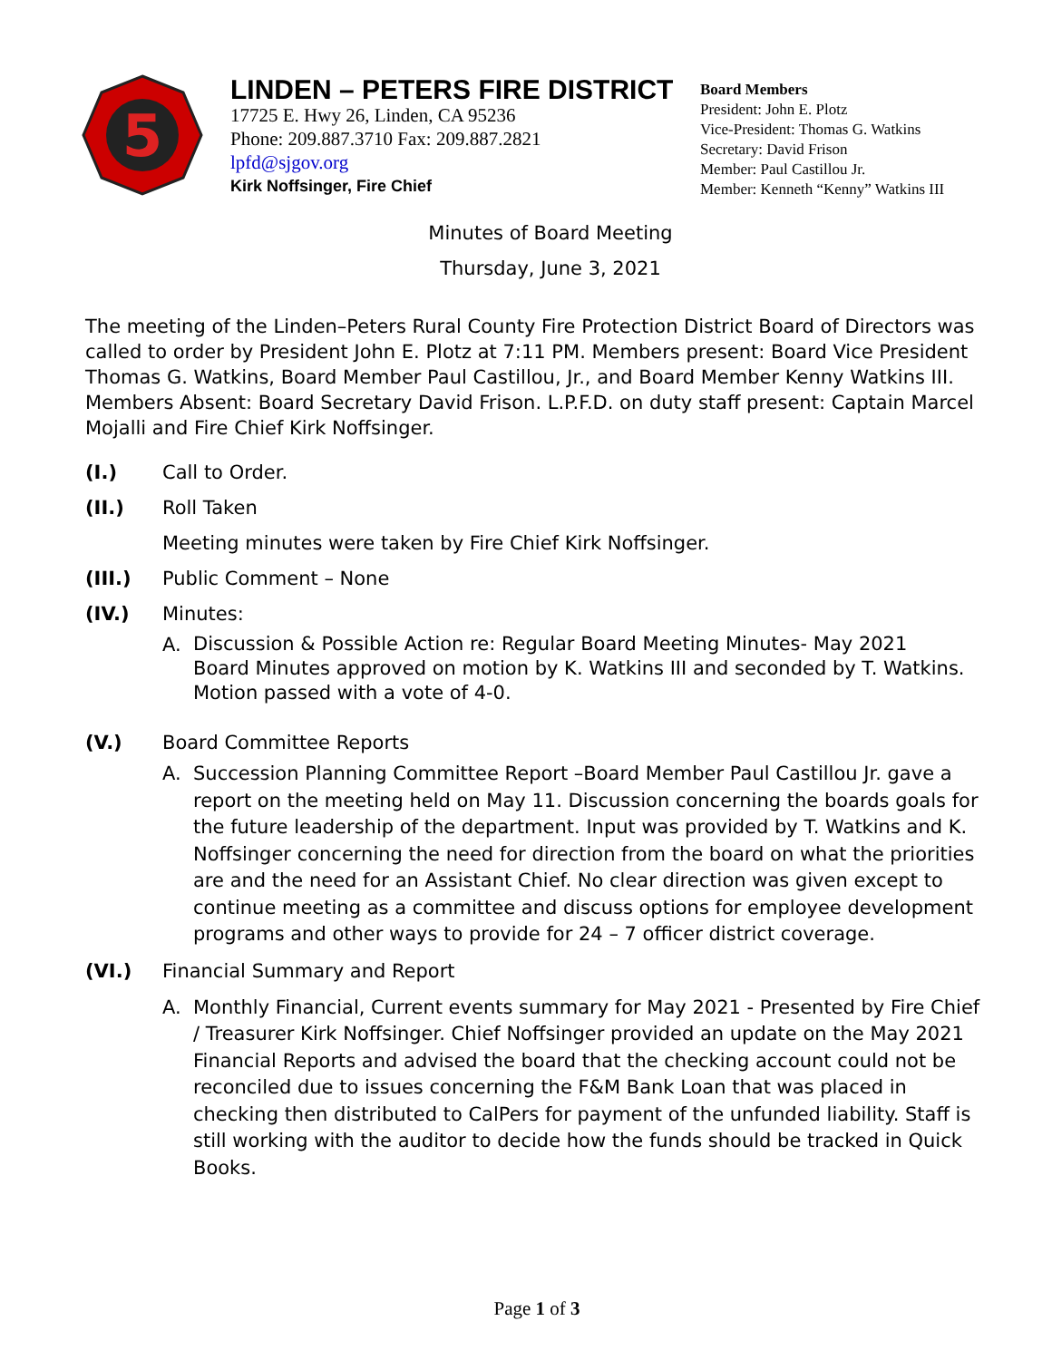5
LINDEN – PETERS FIRE DISTRICT
17725 E. Hwy 26, Linden, CA 95236
Phone: 209.887.3710 Fax: 209.887.2821
lpfd@sjgov.org
Kirk Noffsinger, Fire Chief
Board Members
President: John E. Plotz
Vice-President: Thomas G. Watkins
Secretary: David Frison
Member: Paul Castillou Jr.
Member: Kenneth “Kenny” Watkins III
Minutes of Board Meeting
Thursday, June 3, 2021
The meeting of the Linden–Peters Rural County Fire Protection District Board of Directors was called to order by President John E. Plotz at 7:11 PM. Members present: Board Vice President Thomas G. Watkins, Board Member Paul Castillou, Jr., and Board Member Kenny Watkins III. Members Absent: Board Secretary David Frison. L.P.F.D. on duty staff present: Captain Marcel Mojalli and Fire Chief Kirk Noffsinger.
(I.) Call to Order.
(II.) Roll Taken
Meeting minutes were taken by Fire Chief Kirk Noffsinger.
(III.) Public Comment – None
(IV.) Minutes:
A. Discussion & Possible Action re: Regular Board Meeting Minutes- May 2021
Board Minutes approved on motion by K. Watkins III and seconded by T. Watkins. Motion passed with a vote of 4-0.
(V.) Board Committee Reports
A. Succession Planning Committee Report –Board Member Paul Castillou Jr. gave a report on the meeting held on May 11. Discussion concerning the boards goals for the future leadership of the department. Input was provided by T. Watkins and K. Noffsinger concerning the need for direction from the board on what the priorities are and the need for an Assistant Chief. No clear direction was given except to continue meeting as a committee and discuss options for employee development programs and other ways to provide for 24 – 7 officer district coverage.
(VI.) Financial Summary and Report
A. Monthly Financial, Current events summary for May 2021 - Presented by Fire Chief / Treasurer Kirk Noffsinger. Chief Noffsinger provided an update on the May 2021 Financial Reports and advised the board that the checking account could not be reconciled due to issues concerning the F&M Bank Loan that was placed in checking then distributed to CalPers for payment of the unfunded liability. Staff is still working with the auditor to decide how the funds should be tracked in Quick Books.
Page 1 of 3